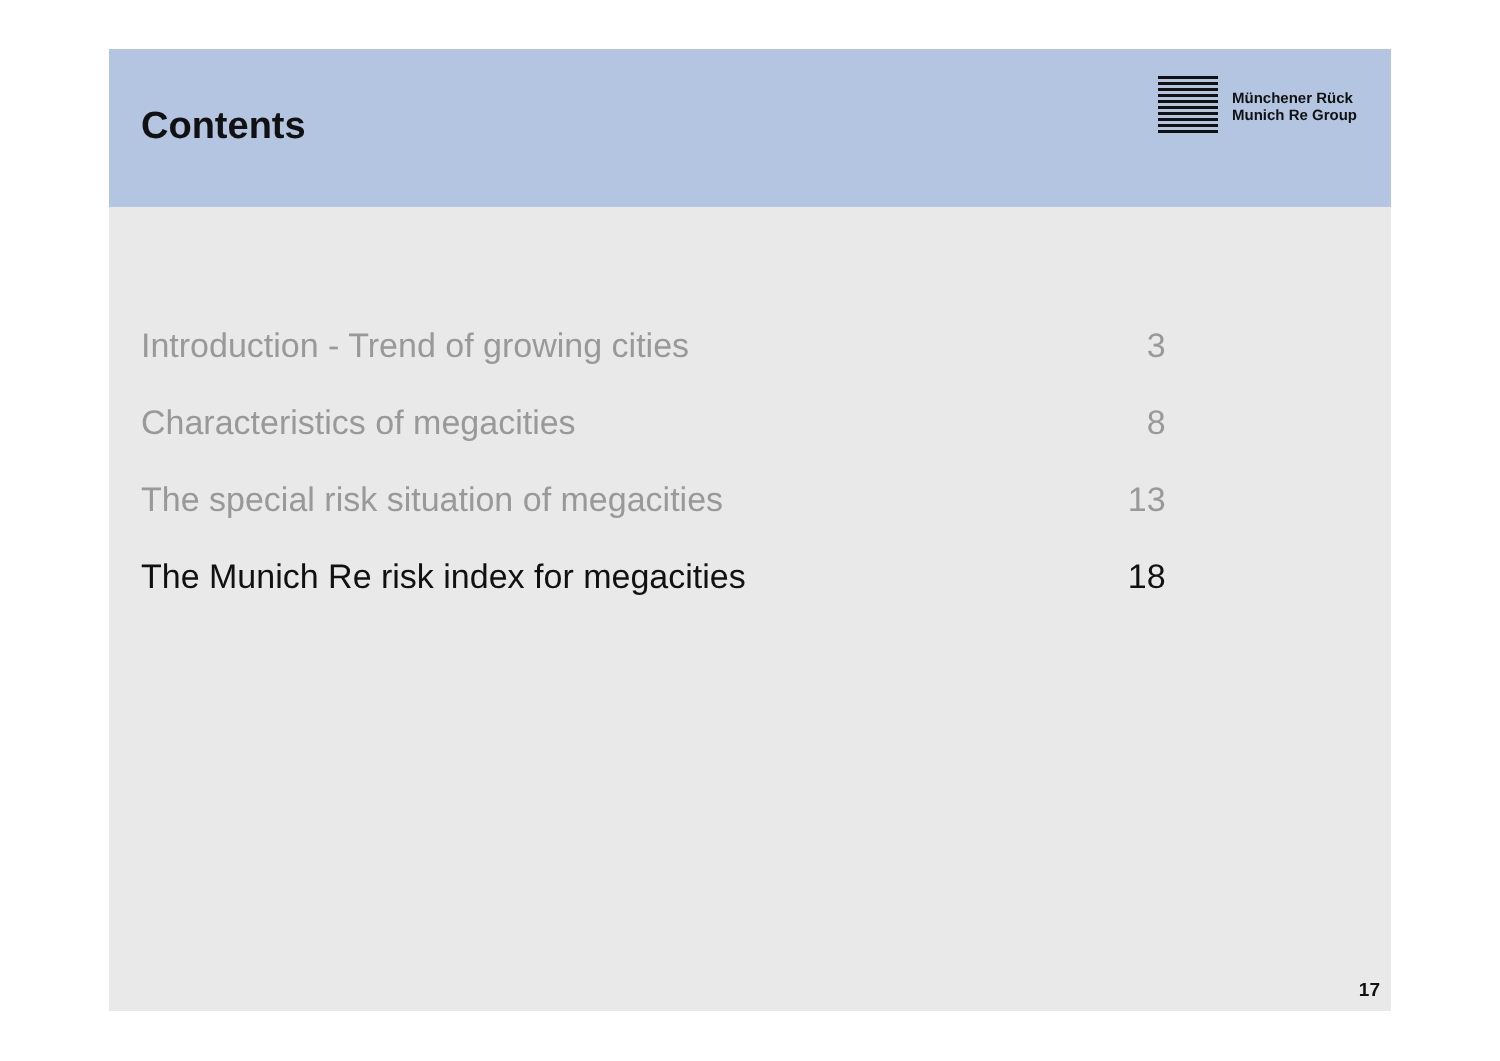Contents
Münchener Rück
Munich Re Group
| Introduction - Trend of growing cities | 3 |
| Characteristics of megacities | 8 |
| The special risk situation of megacities | 13 |
| The Munich Re risk index for megacities | 18 |
17